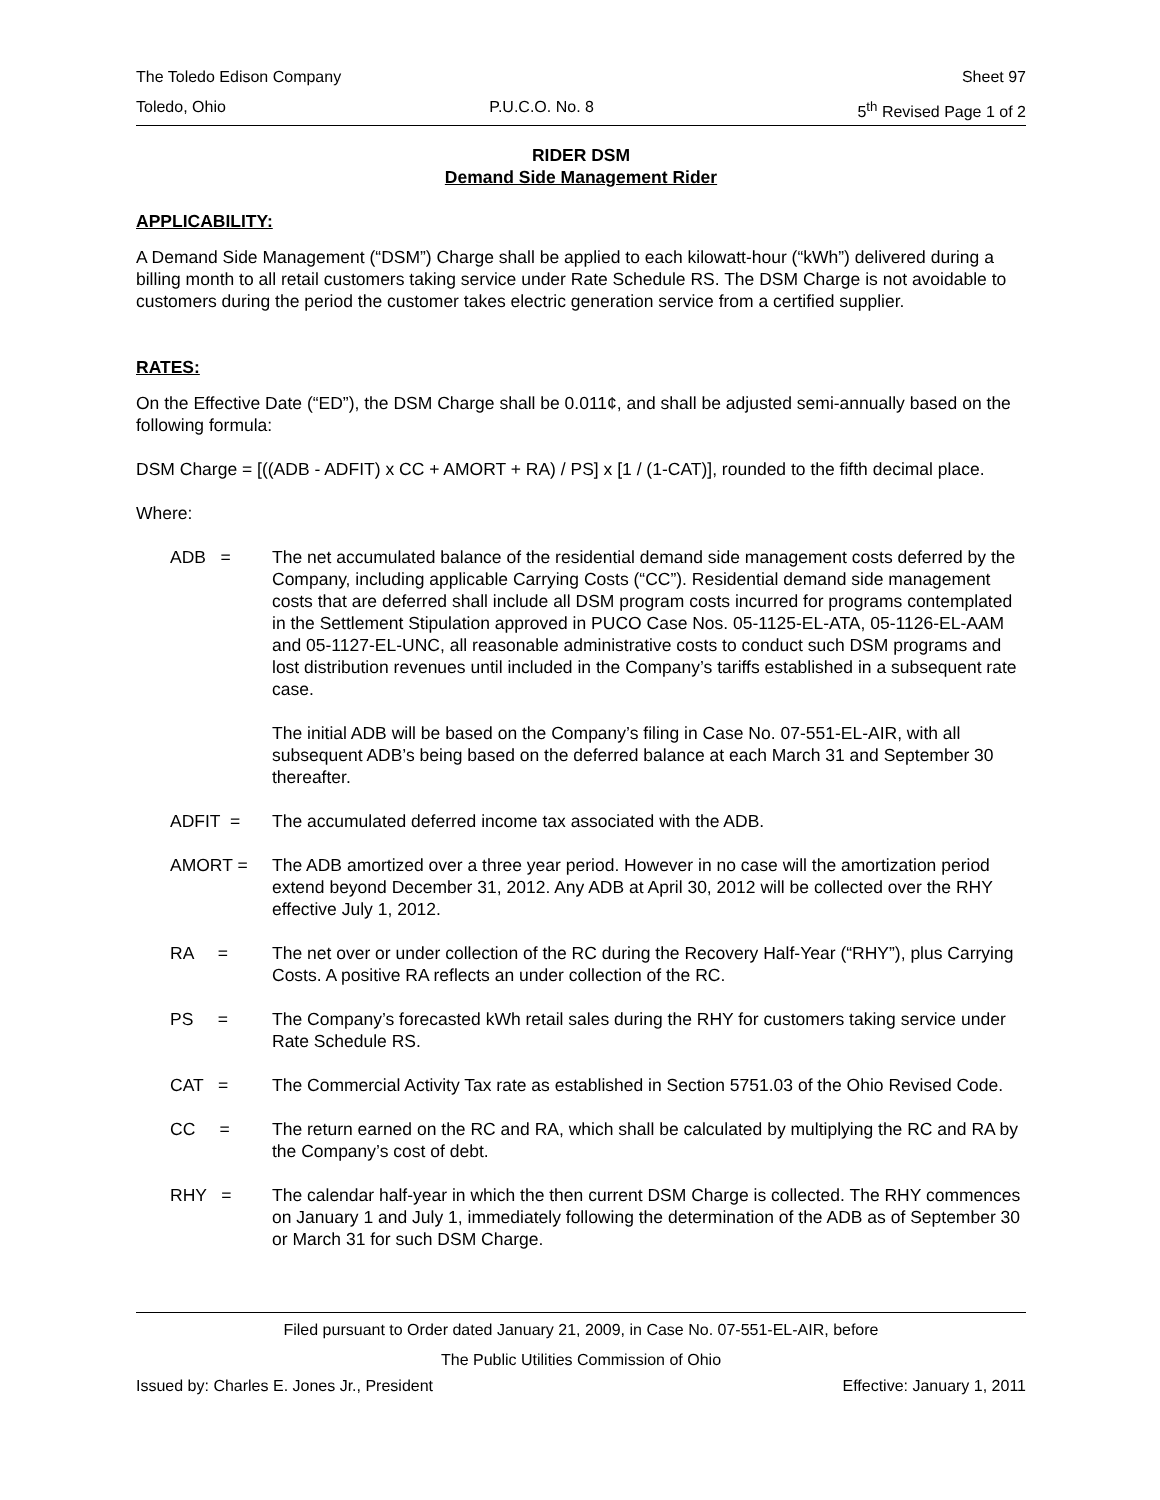The Toledo Edison Company Sheet 97
Toledo, Ohio P.U.C.O. No. 8 5<sup>th</sup> Revised Page 1 of 2
RIDER DSM
Demand Side Management Rider
APPLICABILITY:
A Demand Side Management (“DSM”) Charge shall be applied to each kilowatt-hour (“kWh”) delivered during a billing month to all retail customers taking service under Rate Schedule RS. The DSM Charge is not avoidable to customers during the period the customer takes electric generation service from a certified supplier.
RATES:
On the Effective Date (“ED”), the DSM Charge shall be 0.011¢, and shall be adjusted semi-annually based on the following formula:
DSM Charge = [((ADB - ADFIT) x CC + AMORT + RA) / PS] x [1 / (1-CAT)], rounded to the fifth decimal place.
Where:
ADB = The net accumulated balance of the residential demand side management costs deferred by the Company, including applicable Carrying Costs (“CC”). Residential demand side management costs that are deferred shall include all DSM program costs incurred for programs contemplated in the Settlement Stipulation approved in PUCO Case Nos. 05-1125-EL-ATA, 05-1126-EL-AAM and 05-1127-EL-UNC, all reasonable administrative costs to conduct such DSM programs and lost distribution revenues until included in the Company’s tariffs established in a subsequent rate case.
The initial ADB will be based on the Company’s filing in Case No. 07-551-EL-AIR, with all subsequent ADB’s being based on the deferred balance at each March 31 and September 30 thereafter.
ADFIT = The accumulated deferred income tax associated with the ADB.
AMORT = The ADB amortized over a three year period. However in no case will the amortization period extend beyond December 31, 2012. Any ADB at April 30, 2012 will be collected over the RHY effective July 1, 2012.
RA = The net over or under collection of the RC during the Recovery Half-Year (“RHY”), plus Carrying Costs. A positive RA reflects an under collection of the RC.
PS = The Company’s forecasted kWh retail sales during the RHY for customers taking service under Rate Schedule RS.
CAT = The Commercial Activity Tax rate as established in Section 5751.03 of the Ohio Revised Code.
CC = The return earned on the RC and RA, which shall be calculated by multiplying the RC and RA by the Company’s cost of debt.
RHY = The calendar half-year in which the then current DSM Charge is collected. The RHY commences on January 1 and July 1, immediately following the determination of the ADB as of September 30 or March 31 for such DSM Charge.
Filed pursuant to Order dated January 21, 2009, in Case No. 07-551-EL-AIR, before
The Public Utilities Commission of Ohio
Issued by: Charles E. Jones Jr., President Effective: January 1, 2011